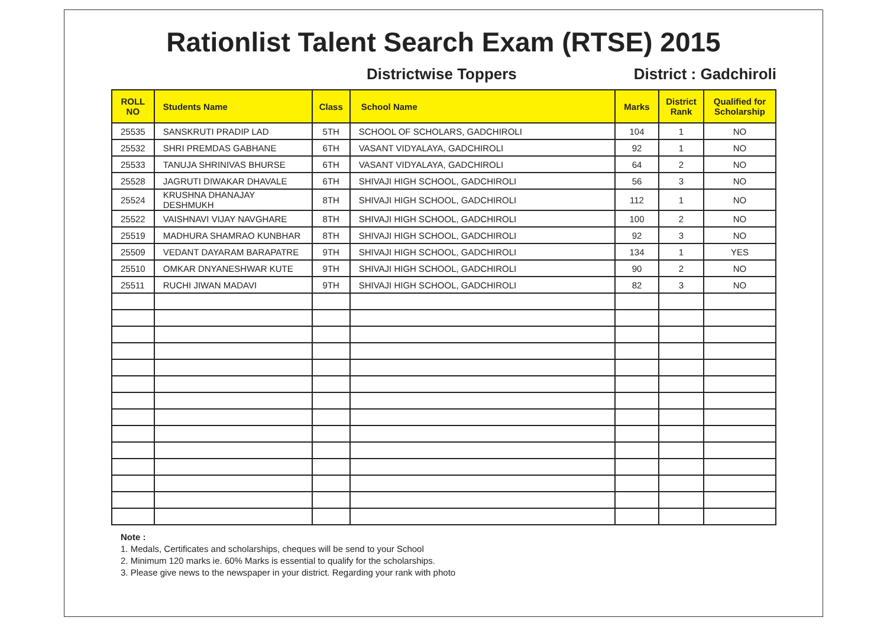Rationlist Talent Search Exam (RTSE) 2015
Districtwise Toppers District : Gadchiroli
| ROLL NO | Students Name | Class | School Name | Marks | District Rank | Qualified for Scholarship |
| --- | --- | --- | --- | --- | --- | --- |
| 25535 | SANSKRUTI PRADIP LAD | 5TH | SCHOOL OF SCHOLARS, GADCHIROLI | 104 | 1 | NO |
| 25532 | SHRI PREMDAS GABHANE | 6TH | VASANT VIDYALAYA, GADCHIROLI | 92 | 1 | NO |
| 25533 | TANUJA SHRINIVAS BHURSE | 6TH | VASANT VIDYALAYA, GADCHIROLI | 64 | 2 | NO |
| 25528 | JAGRUTI DIWAKAR DHAVALE | 6TH | SHIVAJI HIGH SCHOOL, GADCHIROLI | 56 | 3 | NO |
| 25524 | KRUSHNA DHANAJAY DESHMUKH | 8TH | SHIVAJI HIGH SCHOOL, GADCHIROLI | 112 | 1 | NO |
| 25522 | VAISHNAVI VIJAY NAVGHARE | 8TH | SHIVAJI HIGH SCHOOL, GADCHIROLI | 100 | 2 | NO |
| 25519 | MADHURA SHAMRAO KUNBHAR | 8TH | SHIVAJI HIGH SCHOOL, GADCHIROLI | 92 | 3 | NO |
| 25509 | VEDANT DAYARAM BARAPATRE | 9TH | SHIVAJI HIGH SCHOOL, GADCHIROLI | 134 | 1 | YES |
| 25510 | OMKAR DNYANESHWAR KUTE | 9TH | SHIVAJI HIGH SCHOOL, GADCHIROLI | 90 | 2 | NO |
| 25511 | RUCHI JIWAN MADAVI | 9TH | SHIVAJI HIGH SCHOOL, GADCHIROLI | 82 | 3 | NO |
Note :
1. Medals, Certificates and scholarships, cheques will be send to your School
2. Minimum 120 marks ie. 60% Marks is essential to qualify for the scholarships.
3. Please give news to the newspaper in your district. Regarding your rank with photo